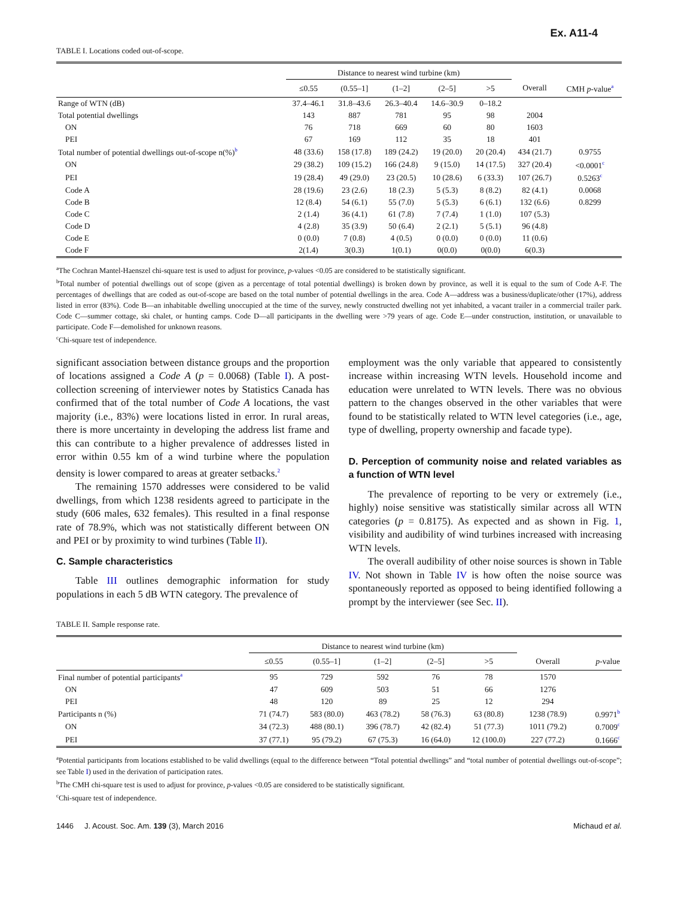Ex. A11-4
TABLE I. Locations coded out-of-scope.
| | Distance to nearest wind turbine (km) | | | | | | |
| --- | --- | --- | --- | --- | --- | --- | --- |
| | ≤0.55 | (0.55–1] | (1–2] | (2–5] | >5 | Overall | CMH p -value<sup>a</sup> |
| Range of WTN (dB) | 37.4–46.1 | 31.8–43.6 | 26.3–40.4 | 14.6–30.9 | 0–18.2 | | |
| Total potential dwellings | 143 | 887 | 781 | 95 | 98 | 2004 | |
| ON | 76 | 718 | 669 | 60 | 80 | 1603 | |
| PEI | 67 | 169 | 112 | 35 | 18 | 401 | |
| Total number of potential dwellings out-of-scope n(%)<sup>b</sup> | 48 (33.6) | 158 (17.8) | 189 (24.2) | 19 (20.0) | 20 (20.4) | 434 (21.7) | 0.9755 |
| ON | 29 (38.2) | 109 (15.2) | 166 (24.8) | 9 (15.0) | 14 (17.5) | 327 (20.4) | <0.0001<sup>c</sup> |
| PEI | 19 (28.4) | 49 (29.0) | 23 (20.5) | 10 (28.6) | 6 (33.3) | 107 (26.7) | 0.5263<sup>c</sup> |
| Code A | 28 (19.6) | 23 (2.6) | 18 (2.3) | 5 (5.3) | 8 (8.2) | 82 (4.1) | 0.0068 |
| Code B | 12 (8.4) | 54 (6.1) | 55 (7.0) | 5 (5.3) | 6 (6.1) | 132 (6.6) | 0.8299 |
| Code C | 2 (1.4) | 36 (4.1) | 61 (7.8) | 7 (7.4) | 1 (1.0) | 107 (5.3) | |
| Code D | 4 (2.8) | 35 (3.9) | 50 (6.4) | 2 (2.1) | 5 (5.1) | 96 (4.8) | |
| Code E | 0 (0.0) | 7 (0.8) | 4 (0.5) | 0 (0.0) | 0 (0.0) | 11 (0.6) | |
| Code F | 2(1.4) | 3(0.3) | 1(0.1) | 0(0.0) | 0(0.0) | 6(0.3) | |
<sup>a</sup> The Cochran Mantel-Haenszel chi-square test is used to adjust for province, p-values <0.05 are considered to be statistically significant.
<sup>b</sup> Total number of potential dwellings out of scope (given as a percentage of total potential dwellings) is broken down by province, as well it is equal to the sum of Code A-F. The percentages of dwellings that are coded as out-of-scope are based on the total number of potential dwellings in the area. Code A—address was a business/duplicate/other (17%), address listed in error (83%). Code B—an inhabitable dwelling unoccupied at the time of the survey, newly constructed dwelling not yet inhabited, a vacant trailer in a commercial trailer park. Code C—summer cottage, ski chalet, or hunting camps. Code D—all participants in the dwelling were >79 years of age. Code E—under construction, institution, or unavailable to participate. Code F—demolished for unknown reasons.
<sup>c</sup> Chi-square test of independence.
significant association between distance groups and the proportion of locations assigned a Code A (p = 0.0068) (Table I). A post-collection screening of interviewer notes by Statistics Canada has confirmed that of the total number of Code A locations, the vast majority (i.e., 83%) were locations listed in error. In rural areas, there is more uncertainty in developing the address list frame and this can contribute to a higher prevalence of addresses listed in error within 0.55 km of a wind turbine where the population density is lower compared to areas at greater setbacks.<sup>2</sup>
The remaining 1570 addresses were considered to be valid dwellings, from which 1238 residents agreed to participate in the study (606 males, 632 females). This resulted in a final response rate of 78.9%, which was not statistically different between ON and PEI or by proximity to wind turbines (Table II).
C. Sample characteristics
Table III outlines demographic information for study populations in each 5 dB WTN category. The prevalence of
employment was the only variable that appeared to consistently increase within increasing WTN levels. Household income and education were unrelated to WTN levels. There was no obvious pattern to the changes observed in the other variables that were found to be statistically related to WTN level categories (i.e., age, type of dwelling, property ownership and facade type).
D. Perception of community noise and related variables as a function of WTN level
The prevalence of reporting to be very or extremely (i.e., highly) noise sensitive was statistically similar across all WTN categories (p = 0.8175). As expected and as shown in Fig. 1, visibility and audibility of wind turbines increased with increasing WTN levels.
The overall audibility of other noise sources is shown in Table IV. Not shown in Table IV is how often the noise source was spontaneously reported as opposed to being identified following a prompt by the interviewer (see Sec. II).
TABLE II. Sample response rate.
| | Distance to nearest wind turbine (km) | | | | | | |
| --- | --- | --- | --- | --- | --- | --- | --- |
| | ≤0.55 | (0.55–1] | (1–2] | (2–5] | >5 | Overall | p -value |
| Final number of potential participants<sup>a</sup> | 95 | 729 | 592 | 76 | 78 | 1570 | |
| ON | 47 | 609 | 503 | 51 | 66 | 1276 | |
| PEI | 48 | 120 | 89 | 25 | 12 | 294 | |
| Participants n (%) | 71 (74.7) | 583 (80.0) | 463 (78.2) | 58 (76.3) | 63 (80.8) | 1238 (78.9) | 0.9971<sup>b</sup> |
| ON | 34 (72.3) | 488 (80.1) | 396 (78.7) | 42 (82.4) | 51 (77.3) | 1011 (79.2) | 0.7009<sup>c</sup> |
| PEI | 37 (77.1) | 95 (79.2) | 67 (75.3) | 16 (64.0) | 12 (100.0) | 227 (77.2) | 0.1666<sup>c</sup> |
<sup>a</sup> Potential participants from locations established to be valid dwellings (equal to the difference between “Total potential dwellings” and “total number of potential dwellings out-of-scope”; see Table I) used in the derivation of participation rates.
<sup>b</sup> The CMH chi-square test is used to adjust for province, p-values <0.05 are considered to be statistically significant.
<sup>c</sup> Chi-square test of independence.
1446 J. Acoust. Soc. Am. 139 (3), March 2016 Michaud et al.